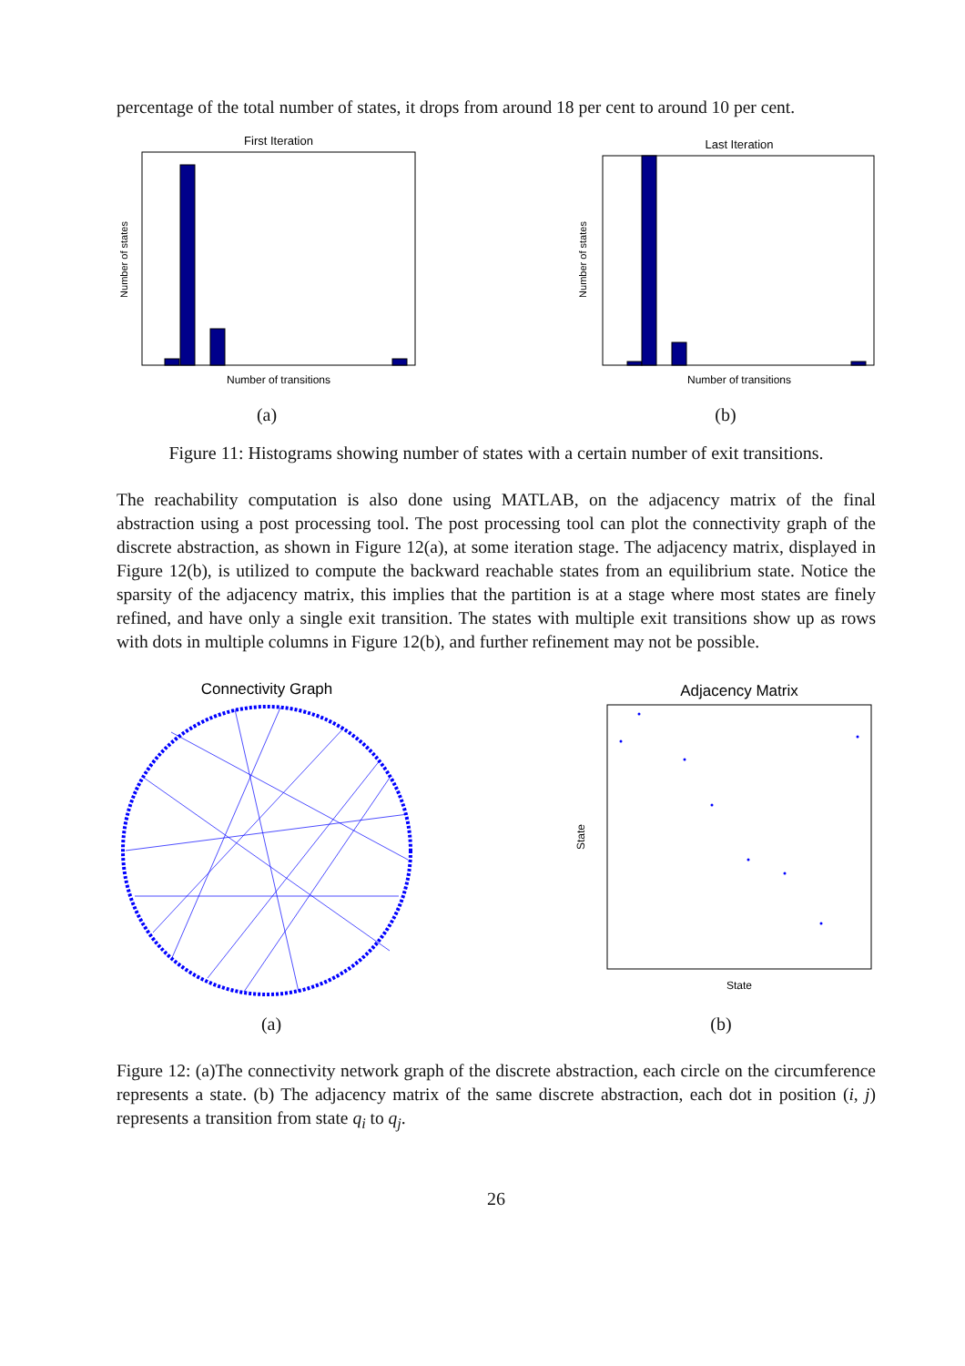percentage of the total number of states, it drops from around 18 per cent to around 10 per cent.
First Iteration
Number of transitions
Number of states
(a)
Last Iteration
Number of transitions
Number of states
(b)
Figure 11: Histograms showing number of states with a certain number of exit transitions.
The reachability computation is also done using MATLAB, on the adjacency matrix of the final abstraction using a post processing tool. The post processing tool can plot the connectivity graph of the discrete abstraction, as shown in Figure 12(a), at some iteration stage. The adjacency matrix, displayed in Figure 12(b), is utilized to compute the backward reachable states from an equilibrium state. Notice the sparsity of the adjacency matrix, this implies that the partition is at a stage where most states are finely refined, and have only a single exit transition. The states with multiple exit transitions show up as rows with dots in multiple columns in Figure 12(b), and further refinement may not be possible.
Connectivity Graph
(a)
Adjacency Matrix
State
State
(b)
Figure 12: (a)The connectivity network graph of the discrete abstraction, each circle on the circumference represents a state. (b) The adjacency matrix of the same discrete abstraction, each dot in position (i, j) represents a transition from state q<sub>i</sub> to q<sub>j</sub>.
26